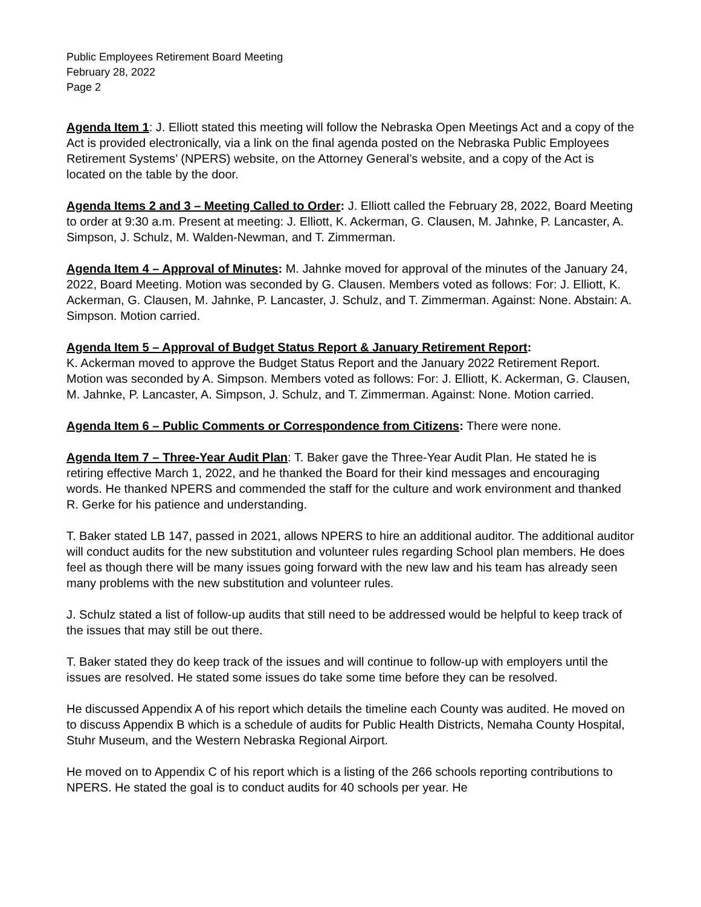Public Employees Retirement Board Meeting
February 28, 2022
Page 2
Agenda Item 1: J. Elliott stated this meeting will follow the Nebraska Open Meetings Act and a copy of the Act is provided electronically, via a link on the final agenda posted on the Nebraska Public Employees Retirement Systems’ (NPERS) website, on the Attorney General’s website, and a copy of the Act is located on the table by the door.
Agenda Items 2 and 3 – Meeting Called to Order: J. Elliott called the February 28, 2022, Board Meeting to order at 9:30 a.m. Present at meeting: J. Elliott, K. Ackerman, G. Clausen, M. Jahnke, P. Lancaster, A. Simpson, J. Schulz, M. Walden-Newman, and T. Zimmerman.
Agenda Item 4 – Approval of Minutes: M. Jahnke moved for approval of the minutes of the January 24, 2022, Board Meeting. Motion was seconded by G. Clausen. Members voted as follows: For: J. Elliott, K. Ackerman, G. Clausen, M. Jahnke, P. Lancaster, J. Schulz, and T. Zimmerman. Against: None. Abstain: A. Simpson. Motion carried.
Agenda Item 5 – Approval of Budget Status Report & January Retirement Report:
K. Ackerman moved to approve the Budget Status Report and the January 2022 Retirement Report. Motion was seconded by A. Simpson. Members voted as follows: For: J. Elliott, K. Ackerman, G. Clausen, M. Jahnke, P. Lancaster, A. Simpson, J. Schulz, and T. Zimmerman. Against: None. Motion carried.
Agenda Item 6 – Public Comments or Correspondence from Citizens: There were none.
Agenda Item 7 – Three-Year Audit Plan: T. Baker gave the Three-Year Audit Plan. He stated he is retiring effective March 1, 2022, and he thanked the Board for their kind messages and encouraging words. He thanked NPERS and commended the staff for the culture and work environment and thanked R. Gerke for his patience and understanding.
T. Baker stated LB 147, passed in 2021, allows NPERS to hire an additional auditor. The additional auditor will conduct audits for the new substitution and volunteer rules regarding School plan members. He does feel as though there will be many issues going forward with the new law and his team has already seen many problems with the new substitution and volunteer rules.
J. Schulz stated a list of follow-up audits that still need to be addressed would be helpful to keep track of the issues that may still be out there.
T. Baker stated they do keep track of the issues and will continue to follow-up with employers until the issues are resolved. He stated some issues do take some time before they can be resolved.
He discussed Appendix A of his report which details the timeline each County was audited. He moved on to discuss Appendix B which is a schedule of audits for Public Health Districts, Nemaha County Hospital, Stuhr Museum, and the Western Nebraska Regional Airport.
He moved on to Appendix C of his report which is a listing of the 266 schools reporting contributions to NPERS. He stated the goal is to conduct audits for 40 schools per year. He